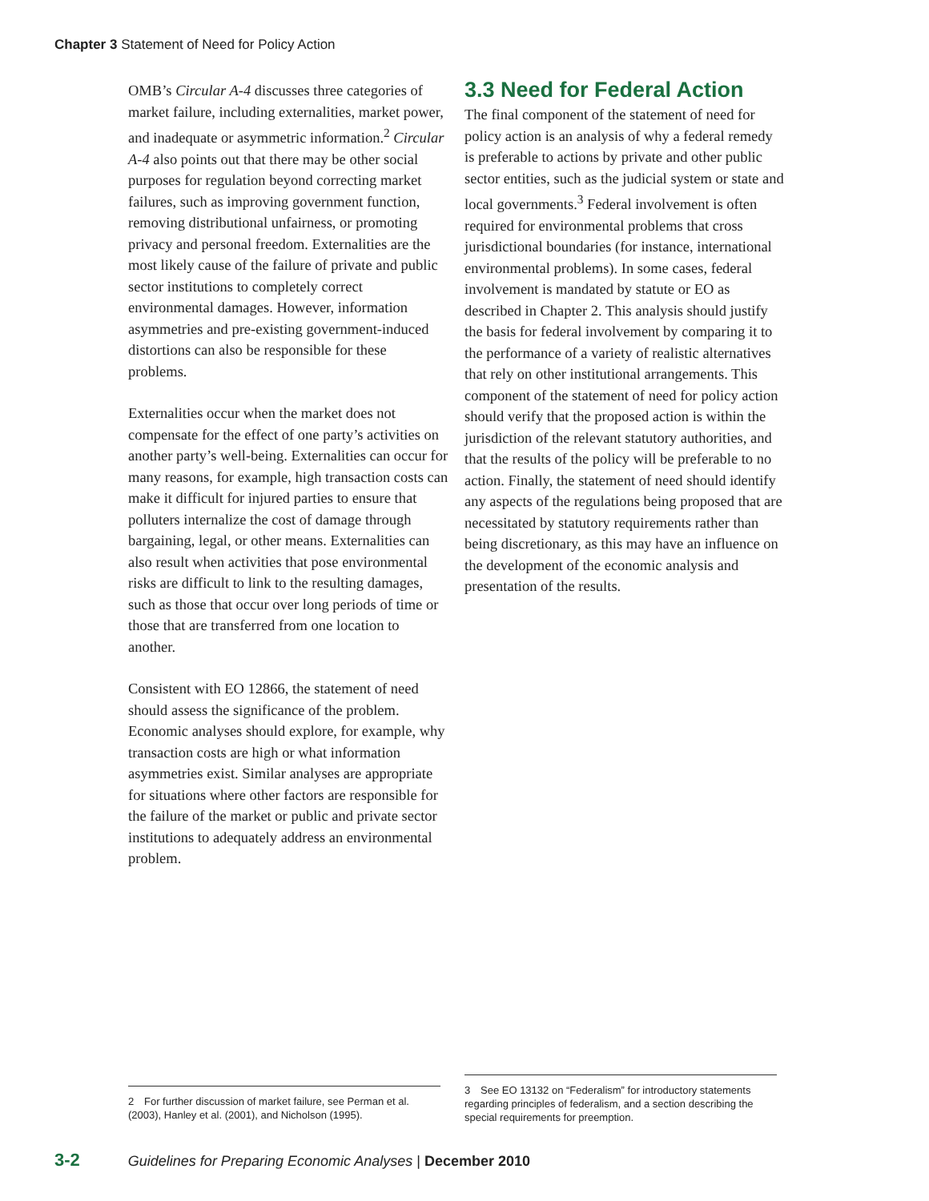Chapter 3 Statement of Need for Policy Action
OMB’s Circular A-4 discusses three categories of market failure, including externalities, market power, and inadequate or asymmetric information.<sup>2</sup> Circular A-4 also points out that there may be other social purposes for regulation beyond correcting market failures, such as improving government function, removing distributional unfairness, or promoting privacy and personal freedom. Externalities are the most likely cause of the failure of private and public sector institutions to completely correct environmental damages. However, information asymmetries and pre-existing government-induced distortions can also be responsible for these problems.
Externalities occur when the market does not compensate for the effect of one party’s activities on another party’s well-being. Externalities can occur for many reasons, for example, high transaction costs can make it difficult for injured parties to ensure that polluters internalize the cost of damage through bargaining, legal, or other means. Externalities can also result when activities that pose environmental risks are difficult to link to the resulting damages, such as those that occur over long periods of time or those that are transferred from one location to another.
Consistent with EO 12866, the statement of need should assess the significance of the problem. Economic analyses should explore, for example, why transaction costs are high or what information asymmetries exist. Similar analyses are appropriate for situations where other factors are responsible for the failure of the market or public and private sector institutions to adequately address an environmental problem.
3.3 Need for Federal Action
The final component of the statement of need for policy action is an analysis of why a federal remedy is preferable to actions by private and other public sector entities, such as the judicial system or state and local governments.<sup>3</sup> Federal involvement is often required for environmental problems that cross jurisdictional boundaries (for instance, international environmental problems). In some cases, federal involvement is mandated by statute or EO as described in Chapter 2. This analysis should justify the basis for federal involvement by comparing it to the performance of a variety of realistic alternatives that rely on other institutional arrangements. This component of the statement of need for policy action should verify that the proposed action is within the jurisdiction of the relevant statutory authorities, and that the results of the policy will be preferable to no action. Finally, the statement of need should identify any aspects of the regulations being proposed that are necessitated by statutory requirements rather than being discretionary, as this may have an influence on the development of the economic analysis and presentation of the results.
2 For further discussion of market failure, see Perman et al. (2003), Hanley et al. (2001), and Nicholson (1995).
3 See EO 13132 on “Federalism” for introductory statements regarding principles of federalism, and a section describing the special requirements for preemption.
3-2 Guidelines for Preparing Economic Analyses | December 2010